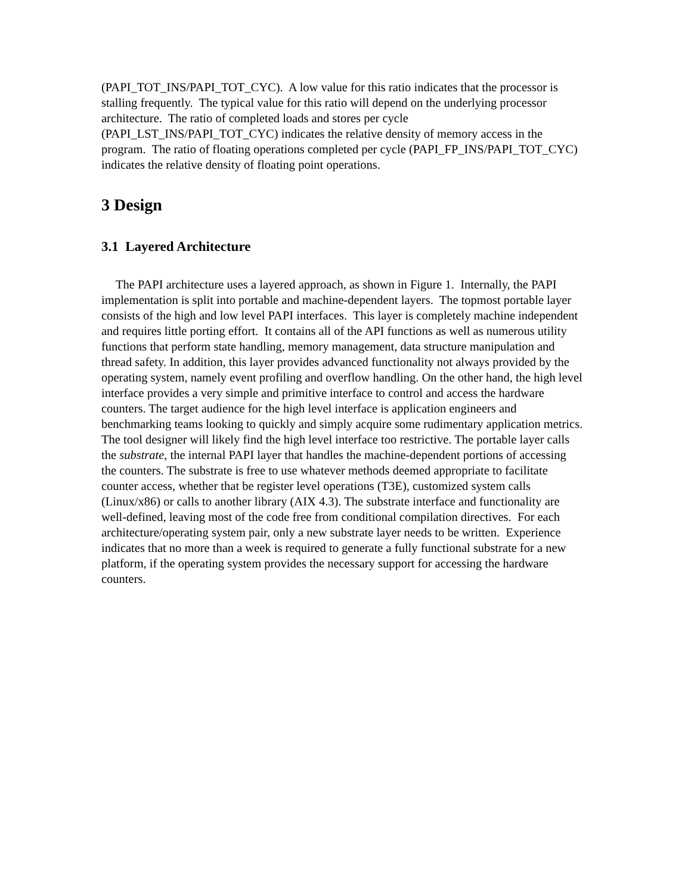(PAPI_TOT_INS/PAPI_TOT_CYC). A low value for this ratio indicates that the processor is stalling frequently. The typical value for this ratio will depend on the underlying processor architecture. The ratio of completed loads and stores per cycle (PAPI_LST_INS/PAPI_TOT_CYC) indicates the relative density of memory access in the program. The ratio of floating operations completed per cycle (PAPI_FP_INS/PAPI_TOT_CYC) indicates the relative density of floating point operations.
3 Design
3.1 Layered Architecture
The PAPI architecture uses a layered approach, as shown in Figure 1. Internally, the PAPI implementation is split into portable and machine-dependent layers. The topmost portable layer consists of the high and low level PAPI interfaces. This layer is completely machine independent and requires little porting effort. It contains all of the API functions as well as numerous utility functions that perform state handling, memory management, data structure manipulation and thread safety. In addition, this layer provides advanced functionality not always provided by the operating system, namely event profiling and overflow handling. On the other hand, the high level interface provides a very simple and primitive interface to control and access the hardware counters. The target audience for the high level interface is application engineers and benchmarking teams looking to quickly and simply acquire some rudimentary application metrics. The tool designer will likely find the high level interface too restrictive. The portable layer calls the substrate, the internal PAPI layer that handles the machine-dependent portions of accessing the counters. The substrate is free to use whatever methods deemed appropriate to facilitate counter access, whether that be register level operations (T3E), customized system calls (Linux/x86) or calls to another library (AIX 4.3). The substrate interface and functionality are well-defined, leaving most of the code free from conditional compilation directives. For each architecture/operating system pair, only a new substrate layer needs to be written. Experience indicates that no more than a week is required to generate a fully functional substrate for a new platform, if the operating system provides the necessary support for accessing the hardware counters.